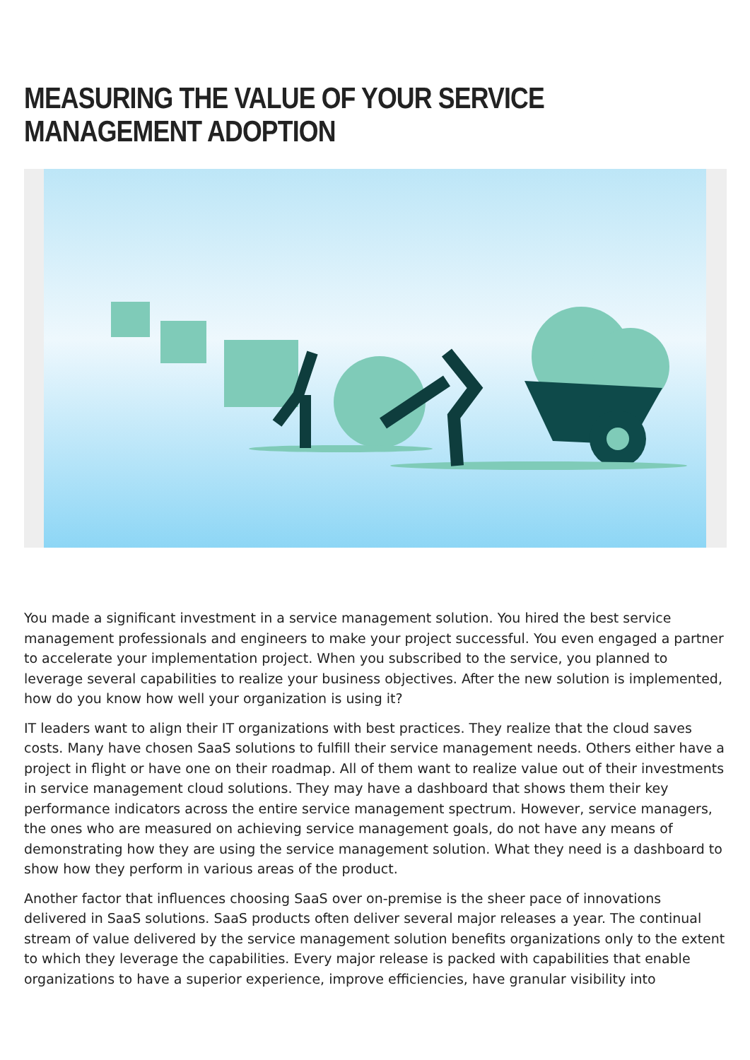MEASURING THE VALUE OF YOUR SERVICE MANAGEMENT ADOPTION
You made a significant investment in a service management solution. You hired the best service management professionals and engineers to make your project successful. You even engaged a partner to accelerate your implementation project. When you subscribed to the service, you planned to leverage several capabilities to realize your business objectives. After the new solution is implemented, how do you know how well your organization is using it?
IT leaders want to align their IT organizations with best practices. They realize that the cloud saves costs. Many have chosen SaaS solutions to fulfill their service management needs. Others either have a project in flight or have one on their roadmap. All of them want to realize value out of their investments in service management cloud solutions. They may have a dashboard that shows them their key performance indicators across the entire service management spectrum. However, service managers, the ones who are measured on achieving service management goals, do not have any means of demonstrating how they are using the service management solution. What they need is a dashboard to show how they perform in various areas of the product.
Another factor that influences choosing SaaS over on-premise is the sheer pace of innovations delivered in SaaS solutions. SaaS products often deliver several major releases a year. The continual stream of value delivered by the service management solution benefits organizations only to the extent to which they leverage the capabilities. Every major release is packed with capabilities that enable organizations to have a superior experience, improve efficiencies, have granular visibility into